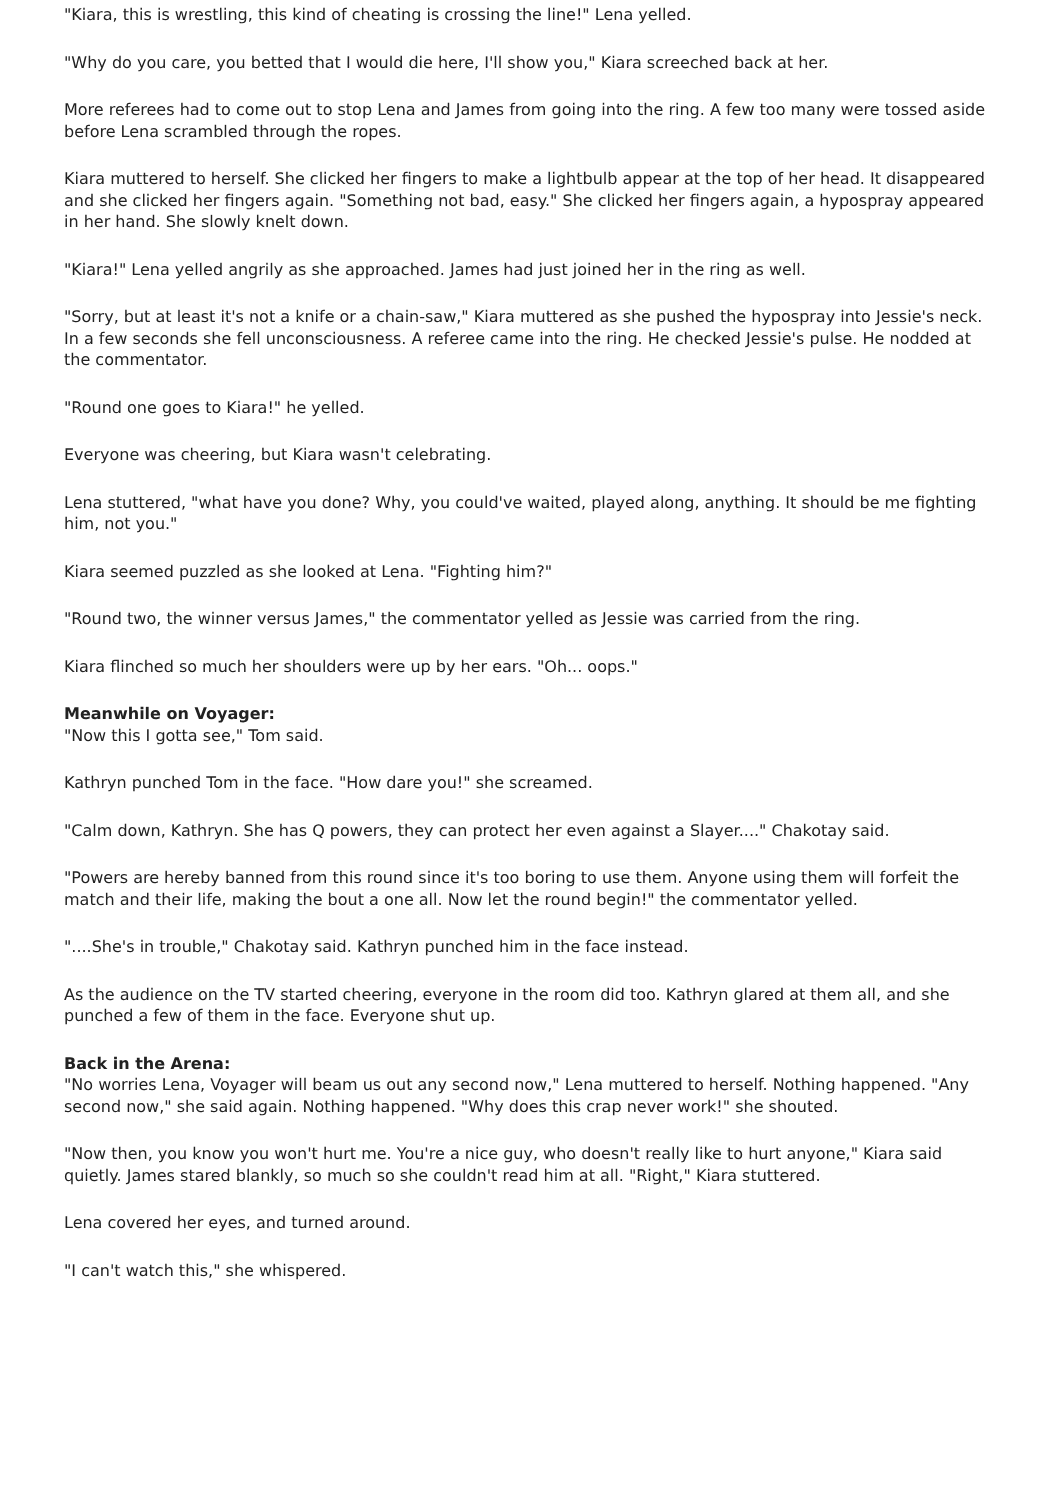"Kiara, this is wrestling, this kind of cheating is crossing the line!" Lena yelled.
"Why do you care, you betted that I would die here, I'll show you," Kiara screeched back at her.
More referees had to come out to stop Lena and James from going into the ring. A few too many were tossed aside before Lena scrambled through the ropes.
Kiara muttered to herself. She clicked her fingers to make a lightbulb appear at the top of her head. It disappeared and she clicked her fingers again. "Something not bad, easy." She clicked her fingers again, a hypospray appeared in her hand. She slowly knelt down.
"Kiara!" Lena yelled angrily as she approached. James had just joined her in the ring as well.
"Sorry, but at least it's not a knife or a chain-saw," Kiara muttered as she pushed the hypospray into Jessie's neck. In a few seconds she fell unconsciousness. A referee came into the ring. He checked Jessie's pulse. He nodded at the commentator.
"Round one goes to Kiara!" he yelled.
Everyone was cheering, but Kiara wasn't celebrating.
Lena stuttered, "what have you done? Why, you could've waited, played along, anything. It should be me fighting him, not you."
Kiara seemed puzzled as she looked at Lena. "Fighting him?"
"Round two, the winner versus James," the commentator yelled as Jessie was carried from the ring.
Kiara flinched so much her shoulders were up by her ears. "Oh... oops."
Meanwhile on Voyager:
"Now this I gotta see," Tom said.
Kathryn punched Tom in the face. "How dare you!" she screamed.
"Calm down, Kathryn. She has Q powers, they can protect her even against a Slayer...." Chakotay said.
"Powers are hereby banned from this round since it's too boring to use them. Anyone using them will forfeit the match and their life, making the bout a one all. Now let the round begin!" the commentator yelled.
"....She's in trouble," Chakotay said. Kathryn punched him in the face instead.
As the audience on the TV started cheering, everyone in the room did too. Kathryn glared at them all, and she punched a few of them in the face. Everyone shut up.
Back in the Arena:
"No worries Lena, Voyager will beam us out any second now," Lena muttered to herself. Nothing happened. "Any second now," she said again. Nothing happened. "Why does this crap never work!" she shouted.
"Now then, you know you won't hurt me. You're a nice guy, who doesn't really like to hurt anyone," Kiara said quietly. James stared blankly, so much so she couldn't read him at all. "Right," Kiara stuttered.
Lena covered her eyes, and turned around.
"I can't watch this," she whispered.